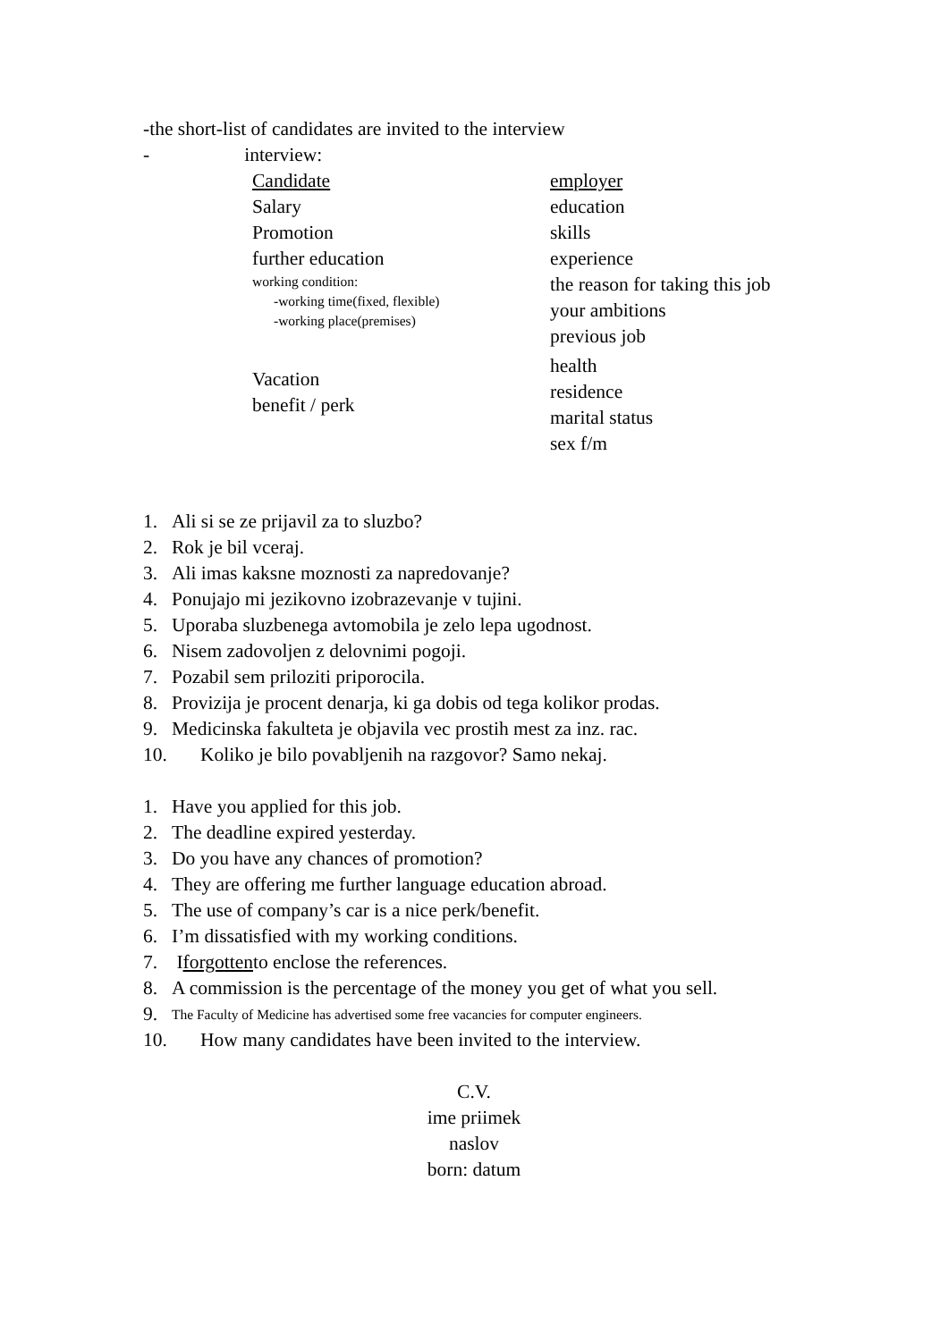-the short-list of candidates are invited to the interview
- interview:
Candidate
Salary
Promotion
further education
working condition:
-working time(fixed, flexible)
-working place(premises)
Vacation
benefit / perk
employer
education
skills
experience
the reason for taking this job
your ambitions
previous job
health
residence
marital status
sex f/m
1. Ali si se ze prijavil za to sluzbo?
2. Rok je bil vceraj.
3. Ali imas kaksne moznosti za napredovanje?
4. Ponujajo mi jezikovno izobrazevanje v tujini.
5. Uporaba sluzbenega avtomobila je zelo lepa ugodnost.
6. Nisem zadovoljen z delovnimi pogoji.
7. Pozabil sem priloziti priporocila.
8. Provizija je procent denarja, ki ga dobis od tega kolikor prodas.
9. Medicinska fakulteta je objavila vec prostih mest za inz. rac.
10. Koliko je bilo povabljenih na razgovor? Samo nekaj.
1. Have you applied for this job.
2. The deadline expired yesterday.
3. Do you have any chances of promotion?
4. They are offering me further language education abroad.
5. The use of company’s car is a nice perk/benefit.
6. I’m dissatisfied with my working conditions.
7. I forgotten to enclose the references.
8. A commission is the percentage of the money you get of what you sell.
9. The Faculty of Medicine has advertised some free vacancies for computer engineers.
10. How many candidates have been invited to the interview.
C.V.
ime priimek
naslov
born: datum